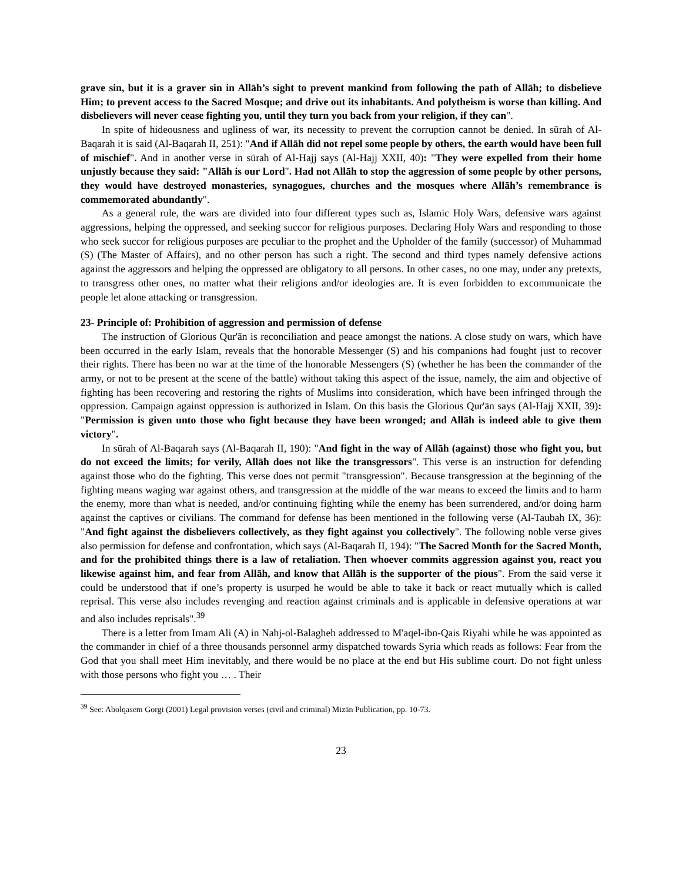grave sin, but it is a graver sin in Allāh’s sight to prevent mankind from following the path of Allāh; to disbelieve Him; to prevent access to the Sacred Mosque; and drive out its inhabitants. And polytheism is worse than killing. And disbelievers will never cease fighting you, until they turn you back from your religion, if they can".
In spite of hideousness and ugliness of war, its necessity to prevent the corruption cannot be denied. In sūrah of Al-Baqarah it is said (Al-Baqarah II, 251): "And if Allāh did not repel some people by others, the earth would have been full of mischief". And in another verse in sūrah of Al-Hajj says (Al-Hajj XXII, 40): "They were expelled from their home unjustly because they said: "Allāh is our Lord". Had not Allāh to stop the aggression of some people by other persons, they would have destroyed monasteries, synagogues, churches and the mosques where Allāh’s remembrance is commemorated abundantly".
As a general rule, the wars are divided into four different types such as, Islamic Holy Wars, defensive wars against aggressions, helping the oppressed, and seeking succor for religious purposes. Declaring Holy Wars and responding to those who seek succor for religious purposes are peculiar to the prophet and the Upholder of the family (successor) of Muhammad (S) (The Master of Affairs), and no other person has such a right. The second and third types namely defensive actions against the aggressors and helping the oppressed are obligatory to all persons. In other cases, no one may, under any pretexts, to transgress other ones, no matter what their religions and/or ideologies are. It is even forbidden to excommunicate the people let alone attacking or transgression.
23- Principle of: Prohibition of aggression and permission of defense
The instruction of Glorious Qur'ān is reconciliation and peace amongst the nations. A close study on wars, which have been occurred in the early Islam, reveals that the honorable Messenger (S) and his companions had fought just to recover their rights. There has been no war at the time of the honorable Messengers (S) (whether he has been the commander of the army, or not to be present at the scene of the battle) without taking this aspect of the issue, namely, the aim and objective of fighting has been recovering and restoring the rights of Muslims into consideration, which have been infringed through the oppression. Campaign against oppression is authorized in Islam. On this basis the Glorious Qur'ān says (Al-Hajj XXII, 39): "Permission is given unto those who fight because they have been wronged; and Allāh is indeed able to give them victory".
In sūrah of Al-Baqarah says (Al-Baqarah II, 190): "And fight in the way of Allāh (against) those who fight you, but do not exceed the limits; for verily, Allāh does not like the transgressors". This verse is an instruction for defending against those who do the fighting. This verse does not permit "transgression". Because transgression at the beginning of the fighting means waging war against others, and transgression at the middle of the war means to exceed the limits and to harm the enemy, more than what is needed, and/or continuing fighting while the enemy has been surrendered, and/or doing harm against the captives or civilians. The command for defense has been mentioned in the following verse (Al-Taubah IX, 36): "And fight against the disbelievers collectively, as they fight against you collectively". The following noble verse gives also permission for defense and confrontation, which says (Al-Baqarah II, 194): "The Sacred Month for the Sacred Month, and for the prohibited things there is a law of retaliation. Then whoever commits aggression against you, react you likewise against him, and fear from Allāh, and know that Allāh is the supporter of the pious". From the said verse it could be understood that if one’s property is usurped he would be able to take it back or react mutually which is called reprisal. This verse also includes revenging and reaction against criminals and is applicable in defensive operations at war and also includes reprisals".<sup>39</sup>
There is a letter from Imam Ali (A) in Nahj-ol-Balagheh addressed to M'aqel-ibn-Qais Riyahi while he was appointed as the commander in chief of a three thousands personnel army dispatched towards Syria which reads as follows: Fear from the God that you shall meet Him inevitably, and there would be no place at the end but His sublime court. Do not fight unless with those persons who fight you … . Their
<sup>39</sup> See: Abolqasem Gorgi (2001) Legal provision verses (civil and criminal) Mizān Publication, pp. 10-73.
23